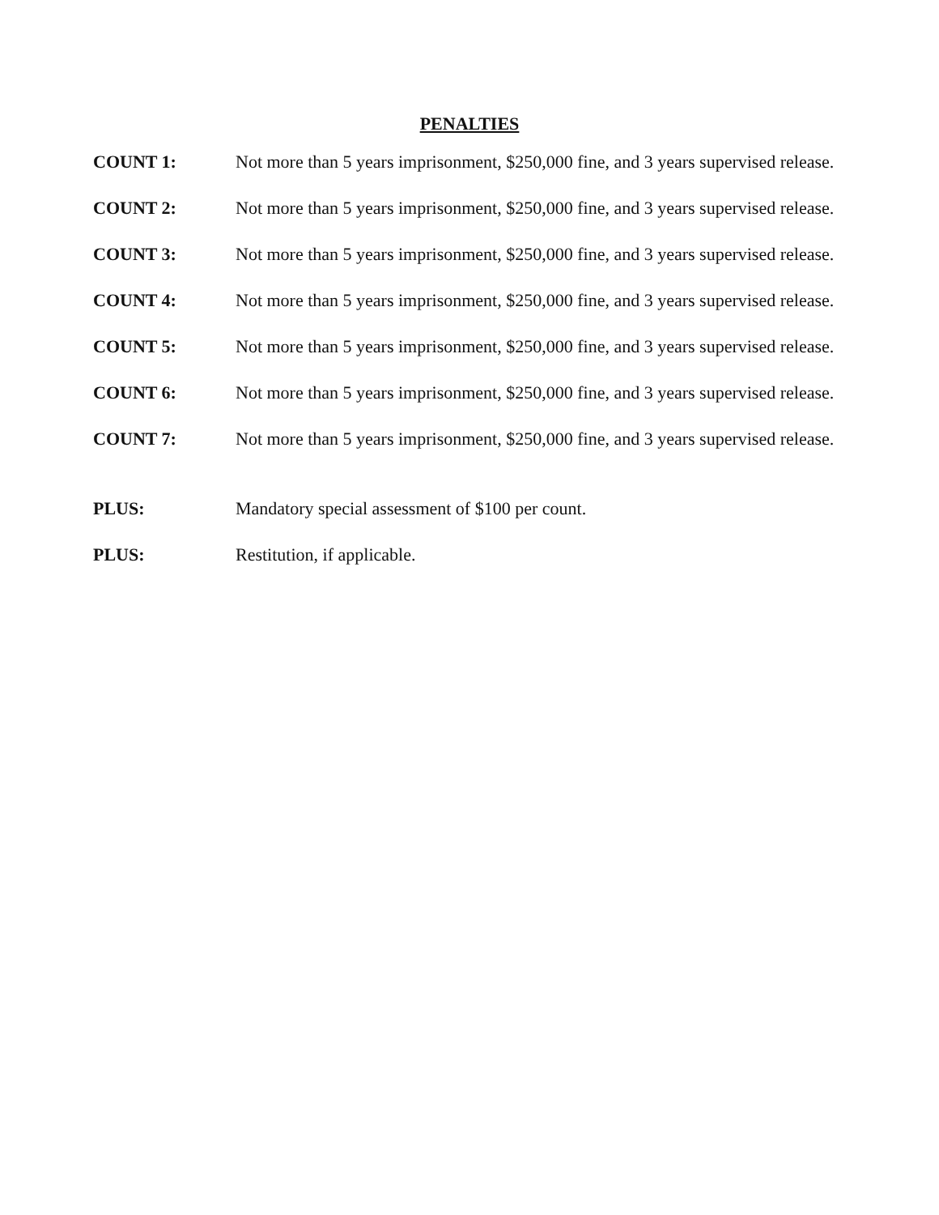PENALTIES
COUNT 1: Not more than 5 years imprisonment, $250,000 fine, and 3 years supervised release.
COUNT 2: Not more than 5 years imprisonment, $250,000 fine, and 3 years supervised release.
COUNT 3: Not more than 5 years imprisonment, $250,000 fine, and 3 years supervised release.
COUNT 4: Not more than 5 years imprisonment, $250,000 fine, and 3 years supervised release.
COUNT 5: Not more than 5 years imprisonment, $250,000 fine, and 3 years supervised release.
COUNT 6: Not more than 5 years imprisonment, $250,000 fine, and 3 years supervised release.
COUNT 7: Not more than 5 years imprisonment, $250,000 fine, and 3 years supervised release.
PLUS: Mandatory special assessment of $100 per count.
PLUS: Restitution, if applicable.